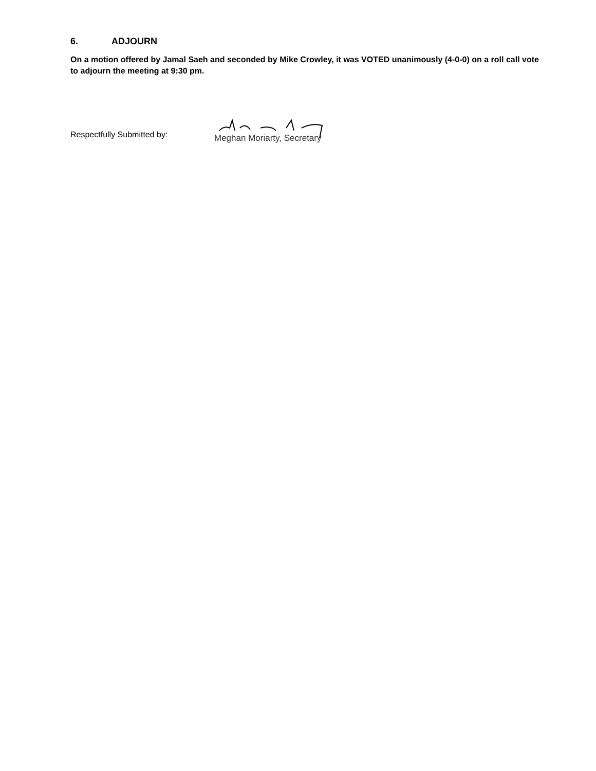6. ADJOURN
On a motion offered by Jamal Saeh and seconded by Mike Crowley, it was VOTED unanimously (4-0-0) on a roll call vote to adjourn the meeting at 9:30 pm.
Respectfully Submitted by:
Meghan Moriarty, Secretary